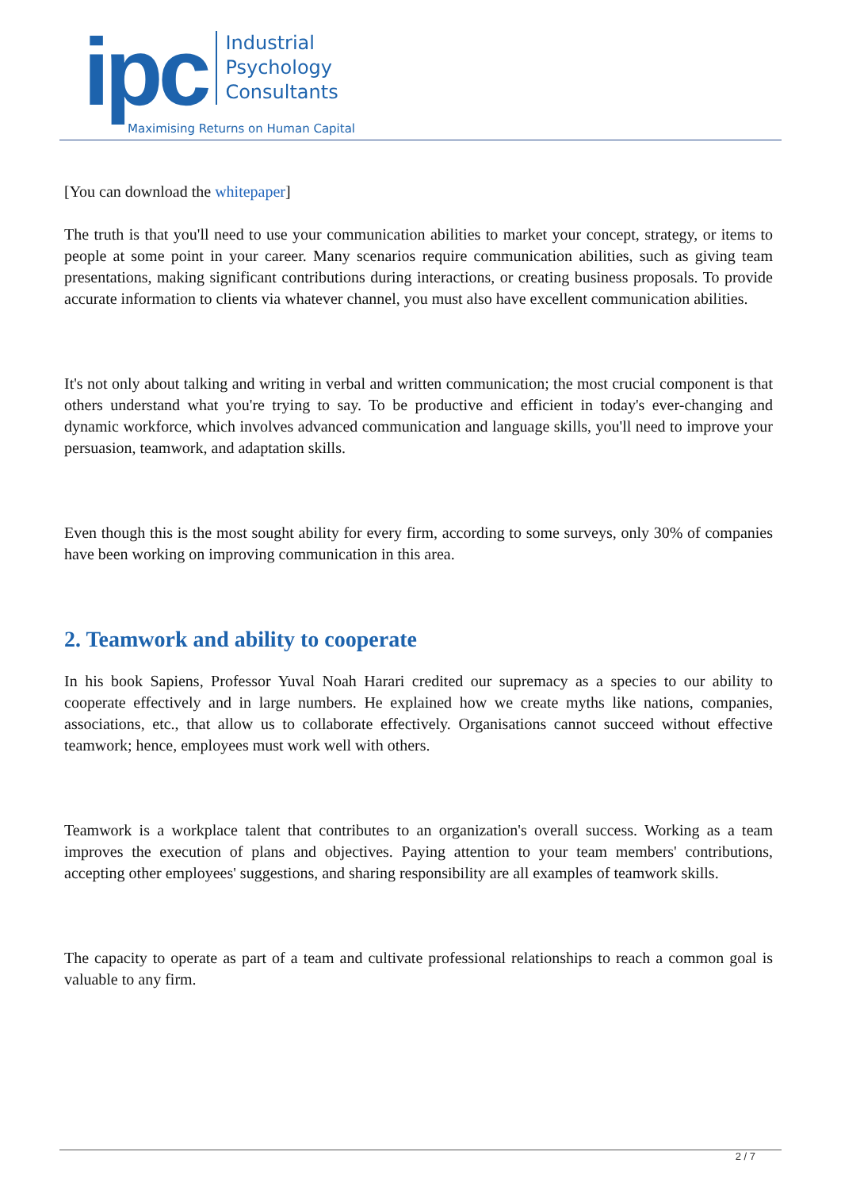ipc
Industrial
Psychology
Consultants
Maximising Returns on Human Capital
[You can download the whitepaper]
The truth is that you'll need to use your communication abilities to market your concept, strategy, or items to people at some point in your career. Many scenarios require communication abilities, such as giving team presentations, making significant contributions during interactions, or creating business proposals. To provide accurate information to clients via whatever channel, you must also have excellent communication abilities.
It's not only about talking and writing in verbal and written communication; the most crucial component is that others understand what you're trying to say. To be productive and efficient in today's ever-changing and dynamic workforce, which involves advanced communication and language skills, you'll need to improve your persuasion, teamwork, and adaptation skills.
Even though this is the most sought ability for every firm, according to some surveys, only 30% of companies have been working on improving communication in this area.
2. Teamwork and ability to cooperate
In his book Sapiens, Professor Yuval Noah Harari credited our supremacy as a species to our ability to cooperate effectively and in large numbers. He explained how we create myths like nations, companies, associations, etc., that allow us to collaborate effectively. Organisations cannot succeed without effective teamwork; hence, employees must work well with others.
Teamwork is a workplace talent that contributes to an organization's overall success. Working as a team improves the execution of plans and objectives. Paying attention to your team members' contributions, accepting other employees' suggestions, and sharing responsibility are all examples of teamwork skills.
The capacity to operate as part of a team and cultivate professional relationships to reach a common goal is valuable to any firm.
2 / 7